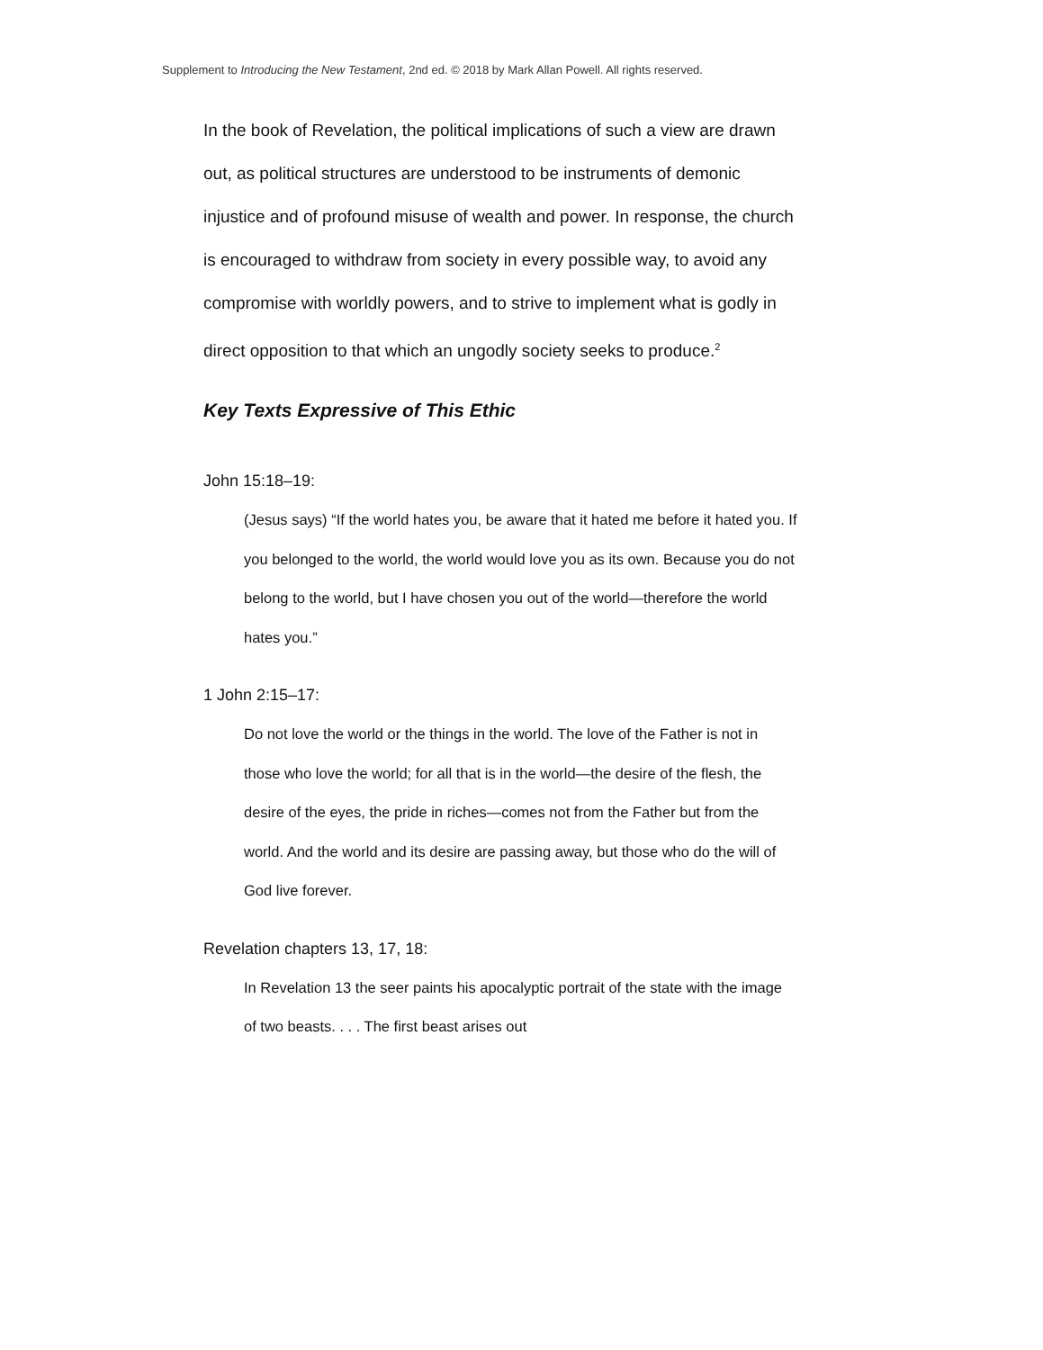Supplement to Introducing the New Testament, 2nd ed. © 2018 by Mark Allan Powell. All rights reserved.
In the book of Revelation, the political implications of such a view are drawn out, as political structures are understood to be instruments of demonic injustice and of profound misuse of wealth and power. In response, the church is encouraged to withdraw from society in every possible way, to avoid any compromise with worldly powers, and to strive to implement what is godly in direct opposition to that which an ungodly society seeks to produce.<sup>2</sup>
Key Texts Expressive of This Ethic
John 15:18–19:
(Jesus says) “If the world hates you, be aware that it hated me before it hated you. If you belonged to the world, the world would love you as its own. Because you do not belong to the world, but I have chosen you out of the world—therefore the world hates you.”
1 John 2:15–17:
Do not love the world or the things in the world. The love of the Father is not in those who love the world; for all that is in the world—the desire of the flesh, the desire of the eyes, the pride in riches—comes not from the Father but from the world. And the world and its desire are passing away, but those who do the will of God live forever.
Revelation chapters 13, 17, 18:
In Revelation 13 the seer paints his apocalyptic portrait of the state with the image of two beasts. . . . The first beast arises out